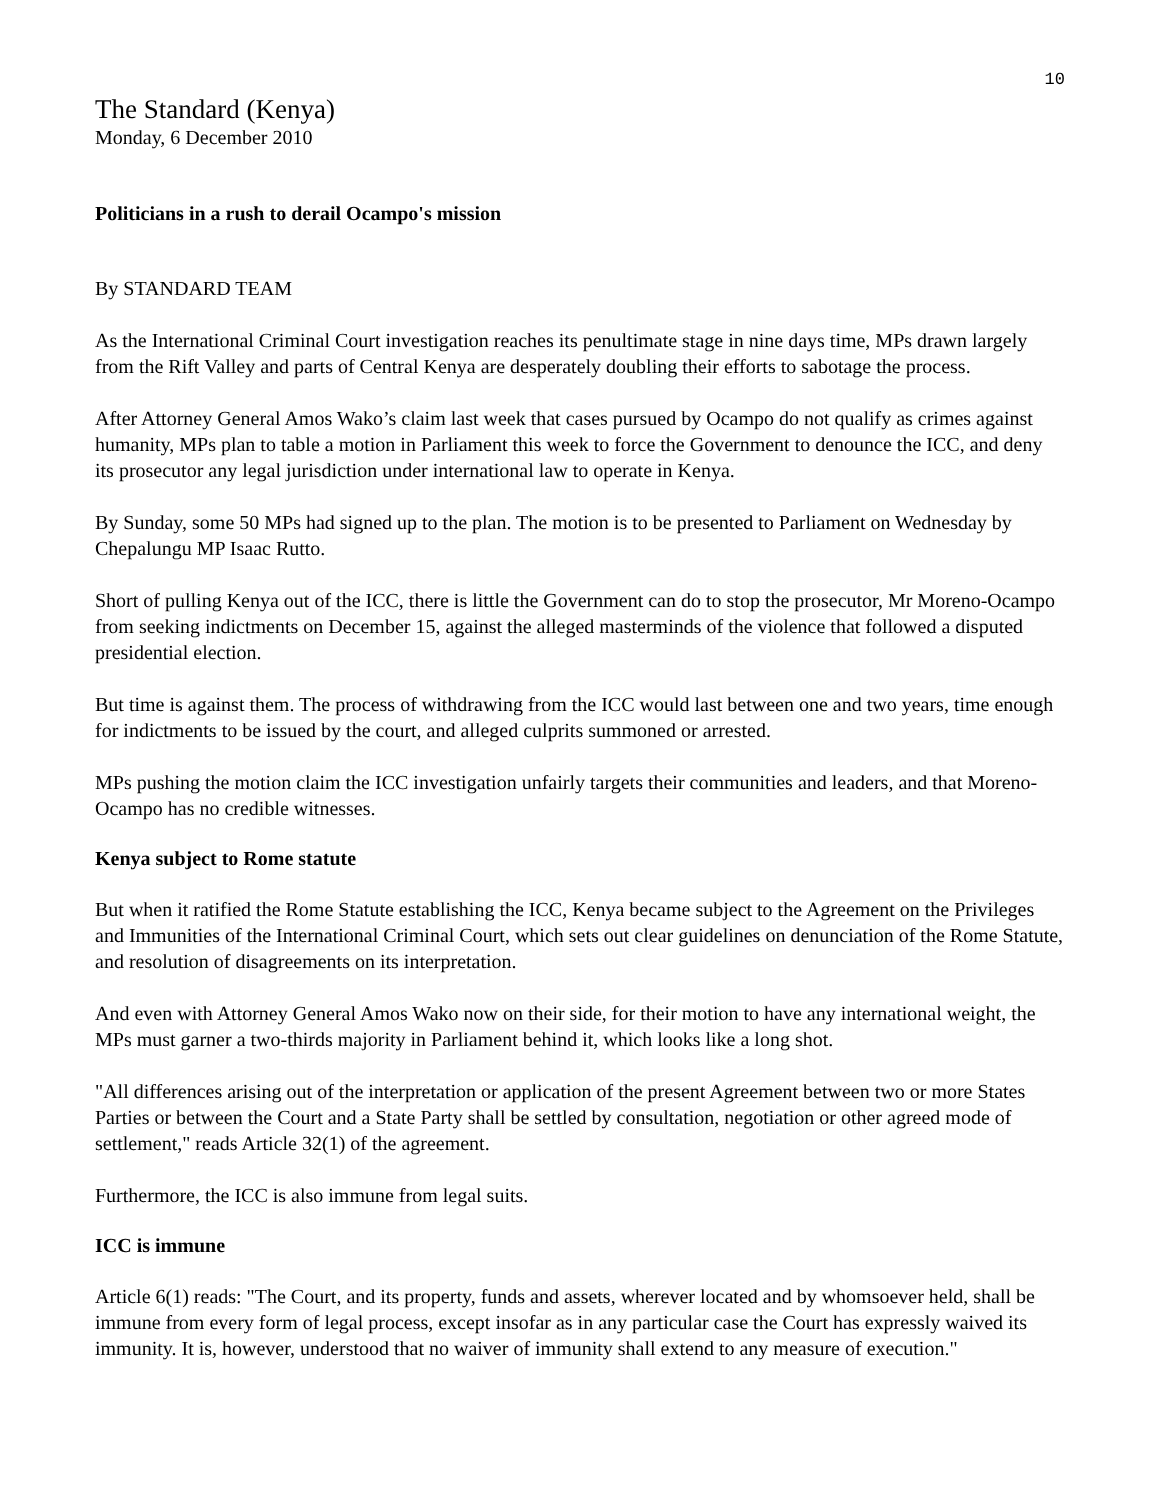10
The Standard (Kenya)
Monday, 6 December 2010
Politicians in a rush to derail Ocampo's mission
By STANDARD TEAM
As the International Criminal Court investigation reaches its penultimate stage in nine days time, MPs drawn largely from the Rift Valley and parts of Central Kenya are desperately doubling their efforts to sabotage the process.
After Attorney General Amos Wako’s claim last week that cases pursued by Ocampo do not qualify as crimes against humanity, MPs plan to table a motion in Parliament this week to force the Government to denounce the ICC, and deny its prosecutor any legal jurisdiction under international law to operate in Kenya.
By Sunday, some 50 MPs had signed up to the plan. The motion is to be presented to Parliament on Wednesday by Chepalungu MP Isaac Rutto.
Short of pulling Kenya out of the ICC, there is little the Government can do to stop the prosecutor, Mr Moreno-Ocampo from seeking indictments on December 15, against the alleged masterminds of the violence that followed a disputed presidential election.
But time is against them. The process of withdrawing from the ICC would last between one and two years, time enough for indictments to be issued by the court, and alleged culprits summoned or arrested.
MPs pushing the motion claim the ICC investigation unfairly targets their communities and leaders, and that Moreno-Ocampo has no credible witnesses.
Kenya subject to Rome statute
But when it ratified the Rome Statute establishing the ICC, Kenya became subject to the Agreement on the Privileges and Immunities of the International Criminal Court, which sets out clear guidelines on denunciation of the Rome Statute, and resolution of disagreements on its interpretation.
And even with Attorney General Amos Wako now on their side, for their motion to have any international weight, the MPs must garner a two-thirds majority in Parliament behind it, which looks like a long shot.
"All differences arising out of the interpretation or application of the present Agreement between two or more States Parties or between the Court and a State Party shall be settled by consultation, negotiation or other agreed mode of settlement," reads Article 32(1) of the agreement.
Furthermore, the ICC is also immune from legal suits.
ICC is immune
Article 6(1) reads: "The Court, and its property, funds and assets, wherever located and by whomsoever held, shall be immune from every form of legal process, except insofar as in any particular case the Court has expressly waived its immunity. It is, however, understood that no waiver of immunity shall extend to any measure of execution."